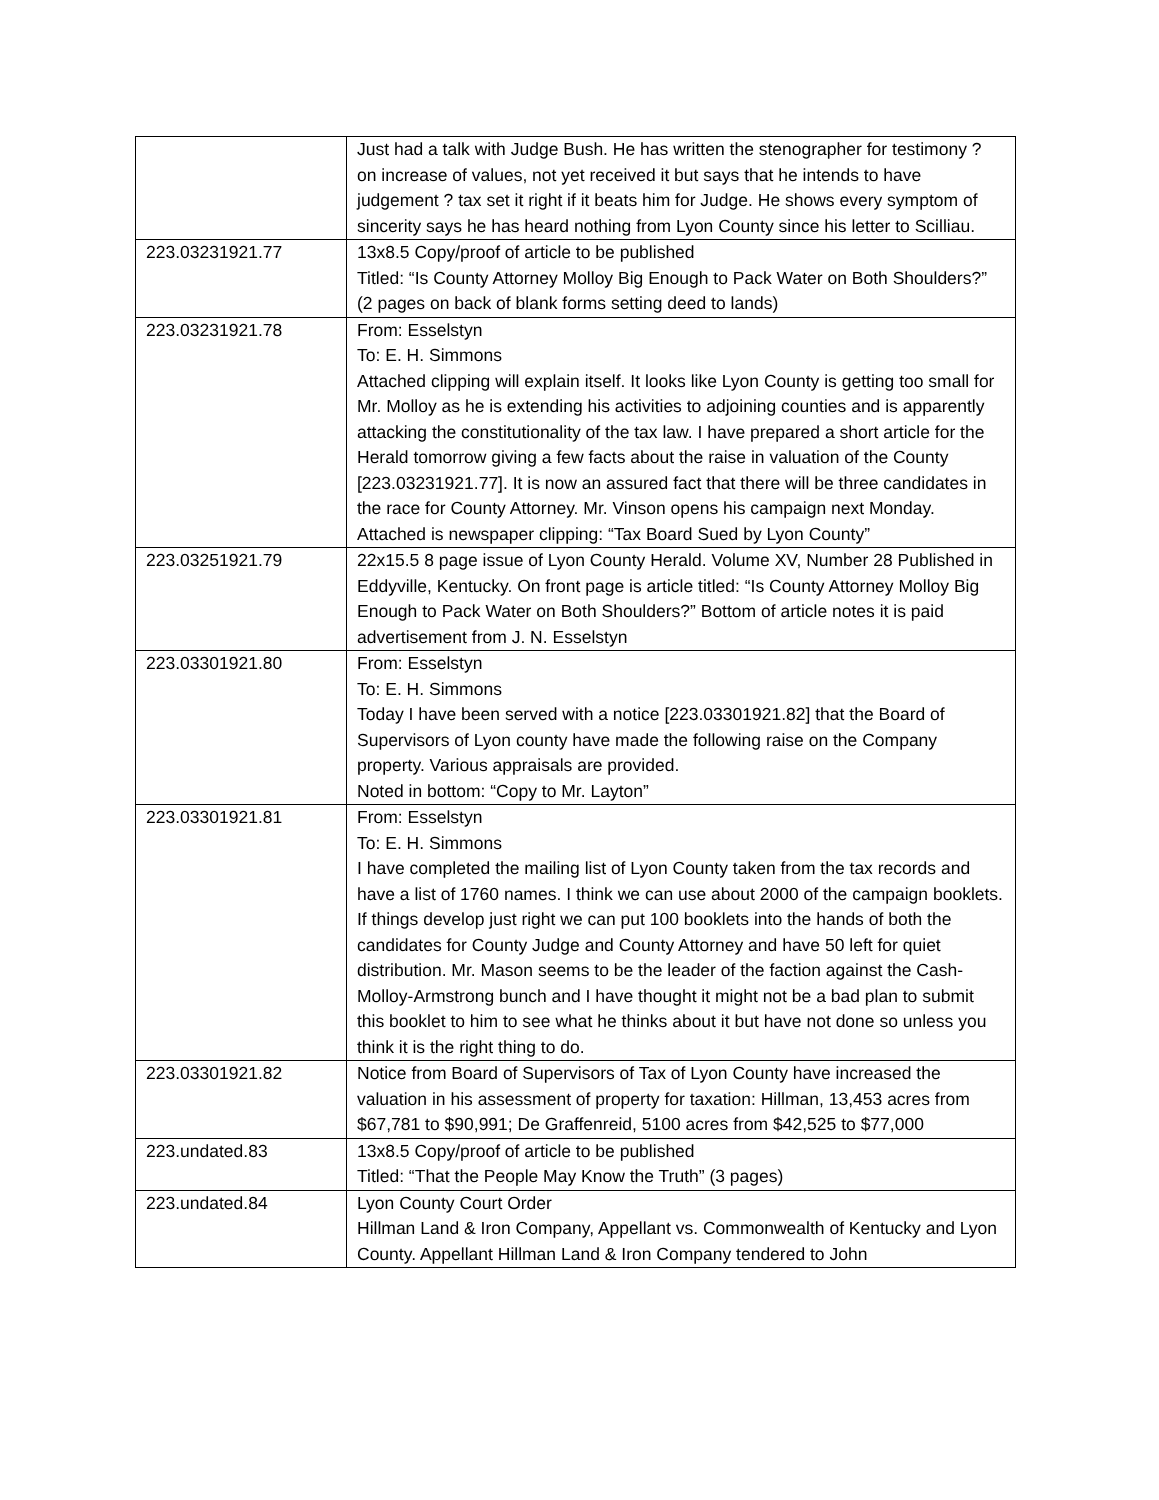| | Just had a talk with Judge Bush. He has written the stenographer for testimony ? on increase of values, not yet received it but says that he intends to have judgement ? tax set it right if it beats him for Judge. He shows every symptom of sincerity says he has heard nothing from Lyon County since his letter to Scilliau. |
| 223.03231921.77 | 13x8.5 Copy/proof of article to be published Titled: “Is County Attorney Molloy Big Enough to Pack Water on Both Shoulders?” (2 pages on back of blank forms setting deed to lands) |
| 223.03231921.78 | From: Esselstyn To: E. H. Simmons Attached clipping will explain itself. It looks like Lyon County is getting too small for Mr. Molloy as he is extending his activities to adjoining counties and is apparently attacking the constitutionality of the tax law. I have prepared a short article for the Herald tomorrow giving a few facts about the raise in valuation of the County [223.03231921.77]. It is now an assured fact that there will be three candidates in the race for County Attorney. Mr. Vinson opens his campaign next Monday. Attached is newspaper clipping: “Tax Board Sued by Lyon County” |
| 223.03251921.79 | 22x15.5 8 page issue of Lyon County Herald. Volume XV, Number 28 Published in Eddyville, Kentucky. On front page is article titled: “Is County Attorney Molloy Big Enough to Pack Water on Both Shoulders?” Bottom of article notes it is paid advertisement from J. N. Esselstyn |
| 223.03301921.80 | From: Esselstyn To: E. H. Simmons Today I have been served with a notice [223.03301921.82] that the Board of Supervisors of Lyon county have made the following raise on the Company property. Various appraisals are provided. Noted in bottom: “Copy to Mr. Layton” |
| 223.03301921.81 | From: Esselstyn To: E. H. Simmons I have completed the mailing list of Lyon County taken from the tax records and have a list of 1760 names. I think we can use about 2000 of the campaign booklets. If things develop just right we can put 100 booklets into the hands of both the candidates for County Judge and County Attorney and have 50 left for quiet distribution. Mr. Mason seems to be the leader of the faction against the Cash-Molloy-Armstrong bunch and I have thought it might not be a bad plan to submit this booklet to him to see what he thinks about it but have not done so unless you think it is the right thing to do. |
| 223.03301921.82 | Notice from Board of Supervisors of Tax of Lyon County have increased the valuation in his assessment of property for taxation: Hillman, 13,453 acres from $67,781 to $90,991; De Graffenreid, 5100 acres from $42,525 to $77,000 |
| 223.undated.83 | 13x8.5 Copy/proof of article to be published Titled: “That the People May Know the Truth” (3 pages) |
| 223.undated.84 | Lyon County Court Order Hillman Land & Iron Company, Appellant vs. Commonwealth of Kentucky and Lyon County. Appellant Hillman Land & Iron Company tendered to John |